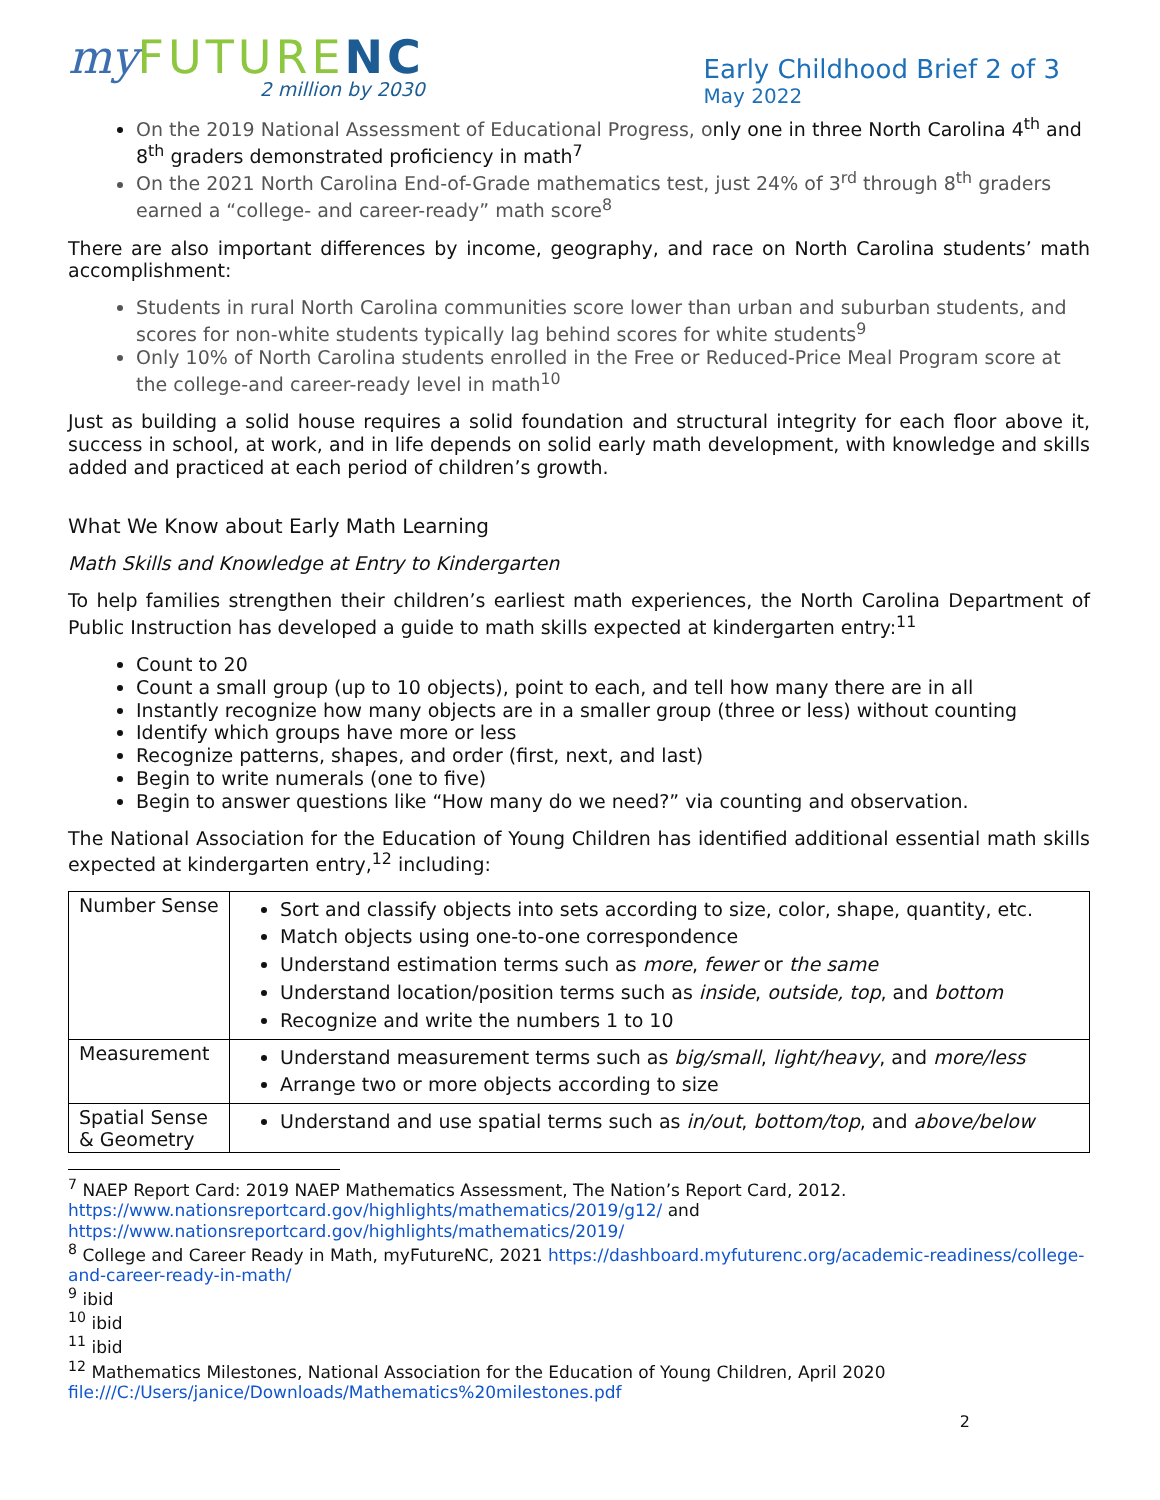my FUTURE NC
2 million by 2030
Early Childhood Brief 2 of 3
May 2022
On the 2019 National Assessment of Educational Progress, only one in three North Carolina 4<sup>th</sup> and 8<sup>th</sup> graders demonstrated proficiency in math<sup>7</sup>
On the 2021 North Carolina End-of-Grade mathematics test, just 24% of 3<sup>rd</sup> through 8<sup>th</sup> graders earned a “college- and career-ready” math score<sup>8</sup>
There are also important differences by income, geography, and race on North Carolina students’ math accomplishment:
Students in rural North Carolina communities score lower than urban and suburban students, and scores for non-white students typically lag behind scores for white students<sup>9</sup>
Only 10% of North Carolina students enrolled in the Free or Reduced-Price Meal Program score at the college-and career-ready level in math<sup>10</sup>
Just as building a solid house requires a solid foundation and structural integrity for each floor above it, success in school, at work, and in life depends on solid early math development, with knowledge and skills added and practiced at each period of children’s growth.
What We Know about Early Math Learning
Math Skills and Knowledge at Entry to Kindergarten
To help families strengthen their children’s earliest math experiences, the North Carolina Department of Public Instruction has developed a guide to math skills expected at kindergarten entry:<sup>11</sup>
Count to 20
Count a small group (up to 10 objects), point to each, and tell how many there are in all
Instantly recognize how many objects are in a smaller group (three or less) without counting
Identify which groups have more or less
Recognize patterns, shapes, and order (first, next, and last)
Begin to write numerals (one to five)
Begin to answer questions like “How many do we need?” via counting and observation.
The National Association for the Education of Young Children has identified additional essential math skills expected at kindergarten entry,<sup>12</sup> including:
| Number Sense | Sort and classify objects into sets according to size, color, shape, quantity, etc. Match objects using one-to-one correspondence Understand estimation terms such as more , fewer or the same Understand location/position terms such as inside , outside, top , and bottom Recognize and write the numbers 1 to 10 |
| Measurement | Understand measurement terms such as big/small , light/heavy , and more/less Arrange two or more objects according to size |
| Spatial Sense & Geometry | Understand and use spatial terms such as in/out , bottom/top , and above/below |
<sup>7</sup> NAEP Report Card: 2019 NAEP Mathematics Assessment, The Nation’s Report Card, 2012. https://www.nationsreportcard.gov/highlights/mathematics/2019/g12/ and https://www.nationsreportcard.gov/highlights/mathematics/2019/
<sup>8</sup> College and Career Ready in Math, myFutureNC, 2021 https://dashboard.myfuturenc.org/academic-readiness/college-and-career-ready-in-math/
<sup>9</sup> ibid
<sup>10</sup> ibid
<sup>11</sup> ibid
<sup>12</sup> Mathematics Milestones, National Association for the Education of Young Children, April 2020 file:///C:/Users/janice/Downloads/Mathematics%20milestones.pdf
2